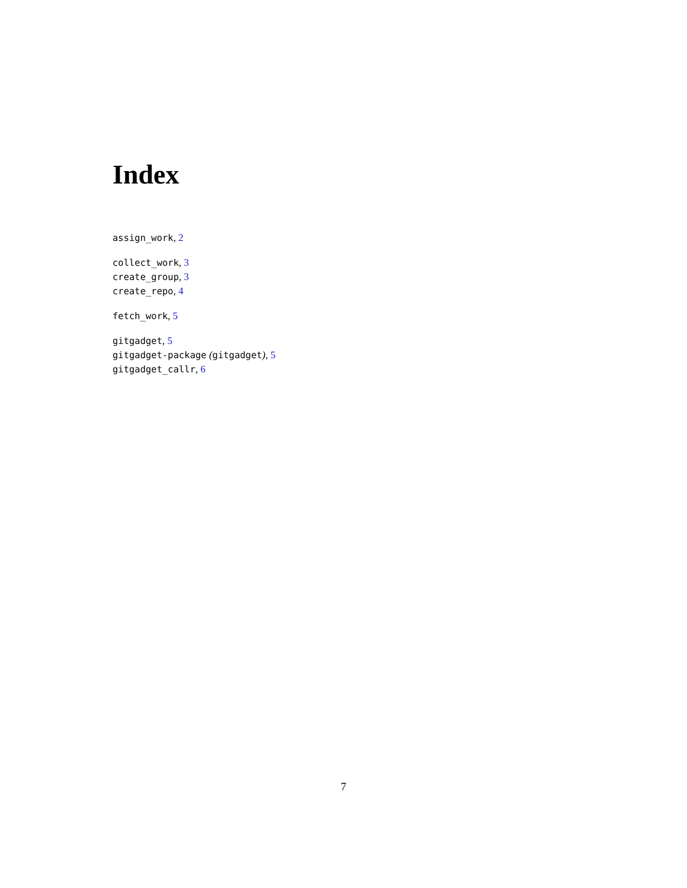Index
assign_work, 2
collect_work, 3
create_group, 3
create_repo, 4
fetch_work, 5
gitgadget, 5
gitgadget-package (gitgadget), 5
gitgadget_callr, 6
7